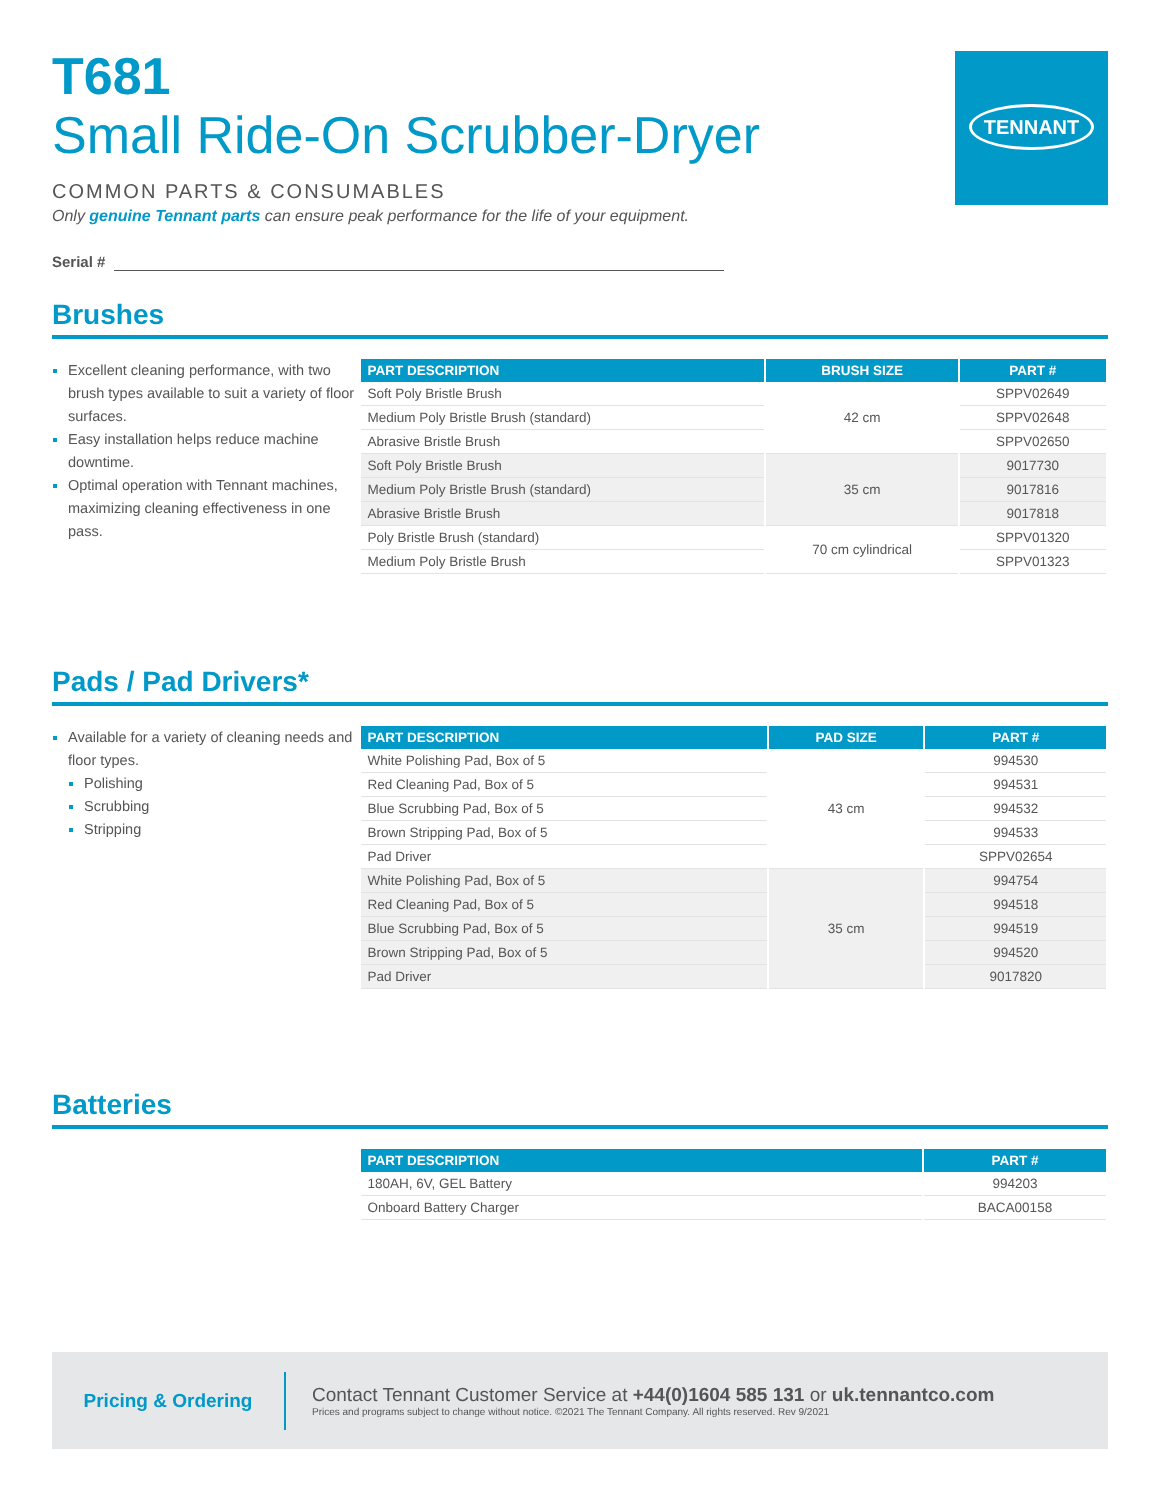TENNANT
T681
Small Ride-On Scrubber-Dryer
COMMON PARTS & CONSUMABLES
Only genuine Tennant parts can ensure peak performance for the life of your equipment.
Serial #
Brushes
Excellent cleaning performance, with two brush types available to suit a variety of floor surfaces.
Easy installation helps reduce machine downtime.
Optimal operation with Tennant machines, maximizing cleaning effectiveness in one pass.
| PART DESCRIPTION | BRUSH SIZE | PART # |
| --- | --- | --- |
| Soft Poly Bristle Brush | 42 cm | SPPV02649 |
| Medium Poly Bristle Brush (standard) | | SPPV02648 |
| Abrasive Bristle Brush | | SPPV02650 |
| Soft Poly Bristle Brush | 35 cm | 9017730 |
| Medium Poly Bristle Brush (standard) | | 9017816 |
| Abrasive Bristle Brush | | 9017818 |
| Poly Bristle Brush (standard) | 70 cm cylindrical | SPPV01320 |
| Medium Poly Bristle Brush | | SPPV01323 |
Pads / Pad Drivers*
Available for a variety of cleaning needs and floor types.
Polishing
Scrubbing
Stripping
| PART DESCRIPTION | PAD SIZE | PART # |
| --- | --- | --- |
| White Polishing Pad, Box of 5 | 43 cm | 994530 |
| Red Cleaning Pad, Box of 5 | | 994531 |
| Blue Scrubbing Pad, Box of 5 | | 994532 |
| Brown Stripping Pad, Box of 5 | | 994533 |
| Pad Driver | | SPPV02654 |
| White Polishing Pad, Box of 5 | 35 cm | 994754 |
| Red Cleaning Pad, Box of 5 | | 994518 |
| Blue Scrubbing Pad, Box of 5 | | 994519 |
| Brown Stripping Pad, Box of 5 | | 994520 |
| Pad Driver | | 9017820 |
Batteries
| PART DESCRIPTION | PART # |
| --- | --- |
| 180AH, 6V, GEL Battery | 994203 |
| Onboard Battery Charger | BACA00158 |
Pricing & Ordering
Contact Tennant Customer Service at +44(0)1604 585 131 or uk.tennantco.com
Prices and programs subject to change without notice. ©2021 The Tennant Company. All rights reserved. Rev 9/2021